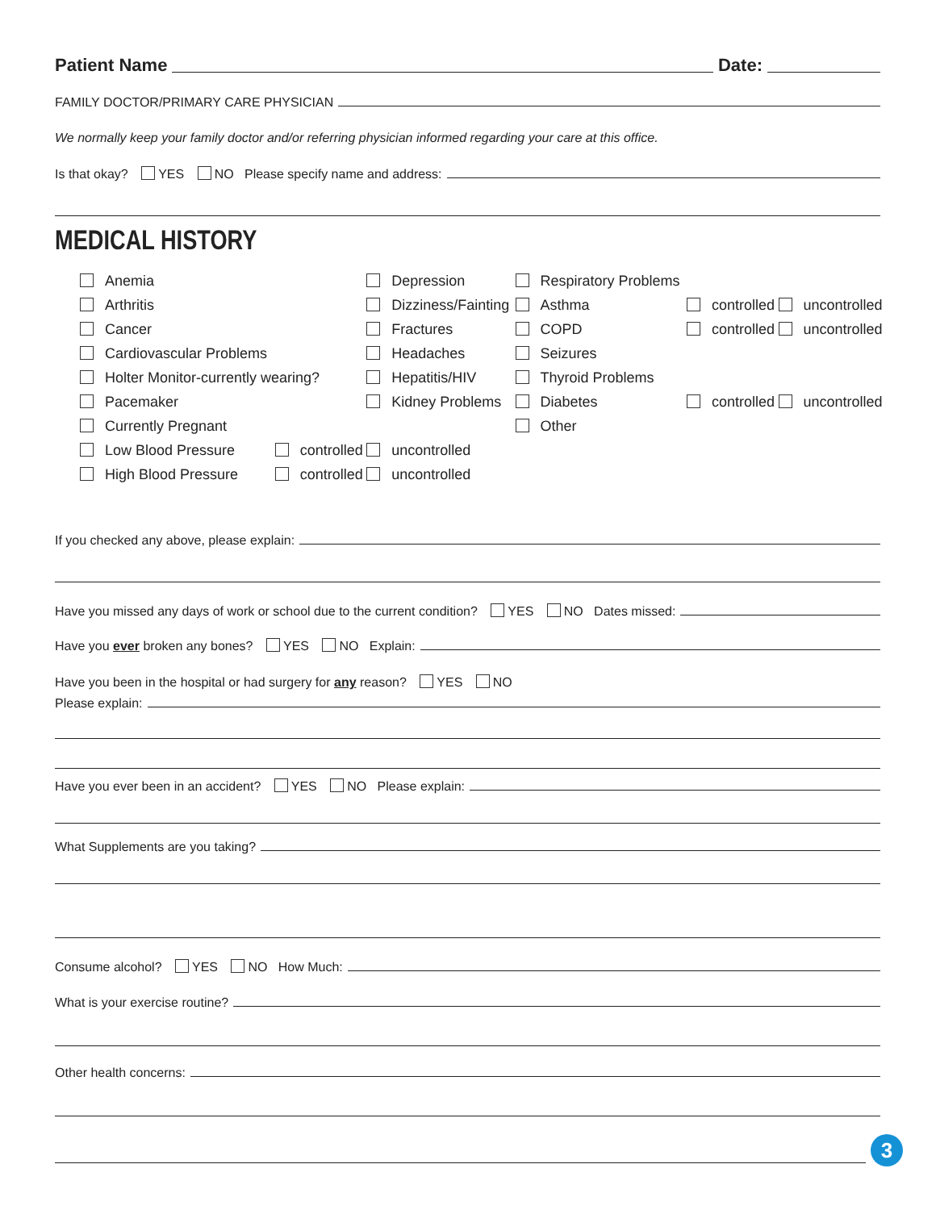Patient Name Date:
FAMILY DOCTOR/PRIMARY CARE PHYSICIAN
We normally keep your family doctor and/or referring physician informed regarding your care at this office.
Is that okay? YES NO Please specify name and address:
MEDICAL HISTORY
| Anemia | | Depression | Respiratory Problems | | |
| Arthritis | | Dizziness/Fainting | Asthma | controlled | uncontrolled |
| Cancer | | Fractures | COPD | controlled | uncontrolled |
| Cardiovascular Problems | | Headaches | Seizures | | |
| Holter Monitor-currently wearing? | | Hepatitis/HIV | Thyroid Problems | | |
| Pacemaker | | Kidney Problems | Diabetes | controlled | uncontrolled |
| Currently Pregnant | | | Other | | |
| Low Blood Pressure | controlled | uncontrolled | | | |
| High Blood Pressure | controlled | uncontrolled | | | |
If you checked any above, please explain:
Have you missed any days of work or school due to the current condition? YES NO Dates missed:
Have you ever broken any bones? YES NO Explain:
Have you been in the hospital or had surgery for any reason? YES NO
Please explain:
Have you ever been in an accident? YES NO Please explain:
What Supplements are you taking?
Consume alcohol? YES NO How Much:
What is your exercise routine?
Other health concerns:
3